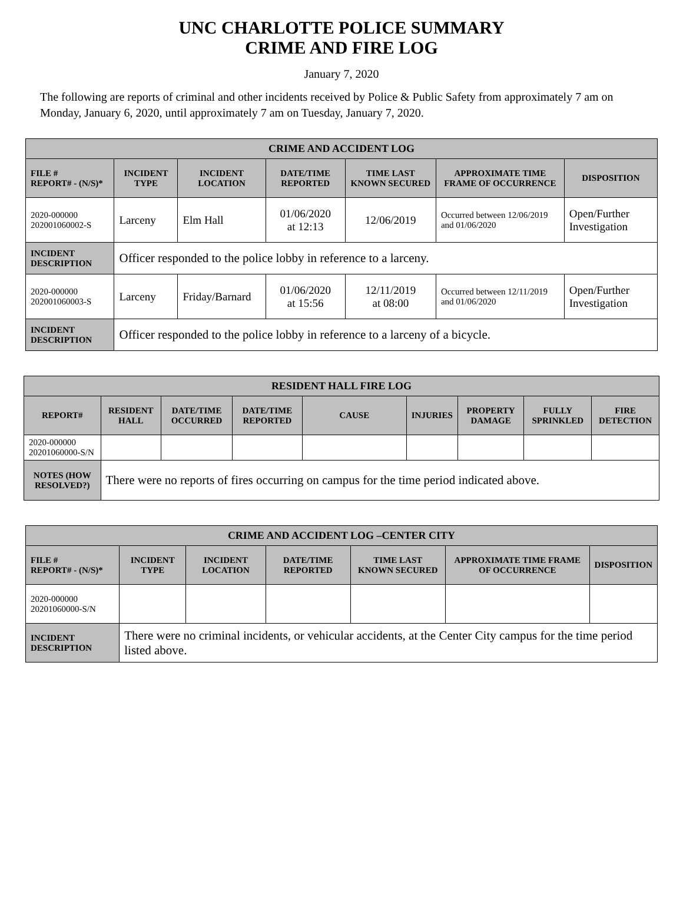UNC CHARLOTTE POLICE SUMMARY
CRIME AND FIRE LOG
January 7, 2020
The following are reports of criminal and other incidents received by Police & Public Safety from approximately 7 am on Monday, January 6, 2020, until approximately 7 am on Tuesday, January 7, 2020.
| CRIME AND ACCIDENT LOG | | | | | | |
| --- | --- | --- | --- | --- | --- | --- |
| FILE # REPORT# - (N/S)* | INCIDENT TYPE | INCIDENT LOCATION | DATE/TIME REPORTED | TIME LAST KNOWN SECURED | APPROXIMATE TIME FRAME OF OCCURRENCE | DISPOSITION |
| 2020-000000 202001060002-S | Larceny | Elm Hall | 01/06/2020 at 12:13 | 12/06/2019 | Occurred between 12/06/2019 and 01/06/2020 | Open/Further Investigation |
| INCIDENT DESCRIPTION | Officer responded to the police lobby in reference to a larceny. | | | | | |
| 2020-000000 202001060003-S | Larceny | Friday/Barnard | 01/06/2020 at 15:56 | 12/11/2019 at 08:00 | Occurred between 12/11/2019 and 01/06/2020 | Open/Further Investigation |
| INCIDENT DESCRIPTION | Officer responded to the police lobby in reference to a larceny of a bicycle. | | | | | |
| RESIDENT HALL FIRE LOG | | | | | | | | |
| --- | --- | --- | --- | --- | --- | --- | --- | --- |
| REPORT# | RESIDENT HALL | DATE/TIME OCCURRED | DATE/TIME REPORTED | CAUSE | INJURIES | PROPERTY DAMAGE | FULLY SPRINKLED | FIRE DETECTION |
| 2020-000000 20201060000-S/N | | | | | | | | |
| NOTES (HOW RESOLVED?) | There were no reports of fires occurring on campus for the time period indicated above. | | | | | | | |
| CRIME AND ACCIDENT LOG –CENTER CITY | | | | | | |
| --- | --- | --- | --- | --- | --- | --- |
| FILE # REPORT# - (N/S)* | INCIDENT TYPE | INCIDENT LOCATION | DATE/TIME REPORTED | TIME LAST KNOWN SECURED | APPROXIMATE TIME FRAME OF OCCURRENCE | DISPOSITION |
| 2020-000000 20201060000-S/N | | | | | | |
| INCIDENT DESCRIPTION | There were no criminal incidents, or vehicular accidents, at the Center City campus for the time period listed above. | | | | | |